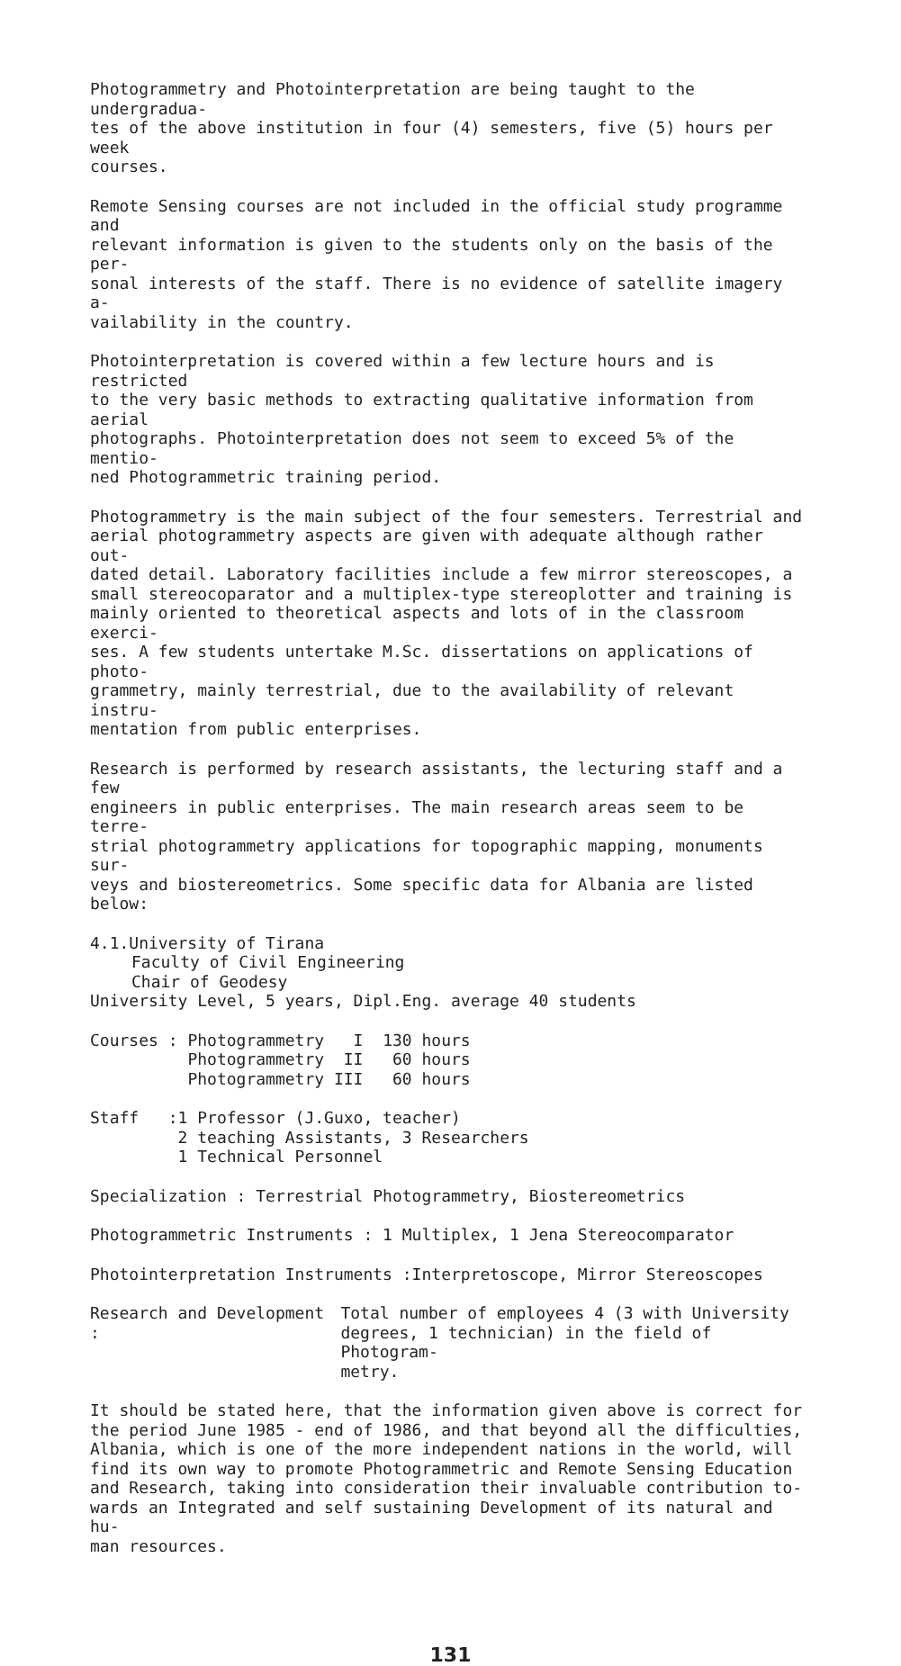Photogrammetry and Photointerpretation are being taught to the undergradua-
tes of the above institution in four (4) semesters, five (5) hours per week
courses.
Remote Sensing courses are not included in the official study programme and
relevant information is given to the students only on the basis of the per-
sonal interests of the staff. There is no evidence of satellite imagery a-
vailability in the country.
Photointerpretation is covered within a few lecture hours and is restricted
to the very basic methods to extracting qualitative information from aerial
photographs. Photointerpretation does not seem to exceed 5% of the mentio-
ned Photogrammetric training period.
Photogrammetry is the main subject of the four semesters. Terrestrial and
aerial photogrammetry aspects are given with adequate although rather out-
dated detail. Laboratory facilities include a few mirror stereoscopes, a
small stereocoparator and a multiplex-type stereoplotter and training is
mainly oriented to theoretical aspects and lots of in the classroom exerci-
ses. A few students untertake M.Sc. dissertations on applications of photo-
grammetry, mainly terrestrial, due to the availability of relevant instru-
mentation from public enterprises.
Research is performed by research assistants, the lecturing staff and a few
engineers in public enterprises. The main research areas seem to be terre-
strial photogrammetry applications for topographic mapping, monuments sur-
veys and biostereometrics. Some specific data for Albania are listed below:
4.1.University of Tirana
Faculty of Civil Engineering
Chair of Geodesy
University Level, 5 years, Dipl.Eng. average 40 students
| Courses : | Photogrammetry I | 130 hours |
| | Photogrammetry II | 60 hours |
| | Photogrammetry III | 60 hours |
| Staff : | 1 Professor (J.Guxo, teacher) 2 teaching Assistants, 3 Researchers 1 Technical Personnel |
Specialization : Terrestrial Photogrammetry, Biostereometrics
Photogrammetric Instruments : 1 Multiplex, 1 Jena Stereocomparator
Photointerpretation Instruments :Interpretoscope, Mirror Stereoscopes
| Research and Development : | Total number of employees 4 (3 with University degrees, 1 technician) in the field of Photogram- metry. |
It should be stated here, that the information given above is correct for
the period June 1985 - end of 1986, and that beyond all the difficulties,
Albania, which is one of the more independent nations in the world, will
find its own way to promote Photogrammetric and Remote Sensing Education
and Research, taking into consideration their invaluable contribution to-
wards an Integrated and self sustaining Development of its natural and hu-
man resources.
131